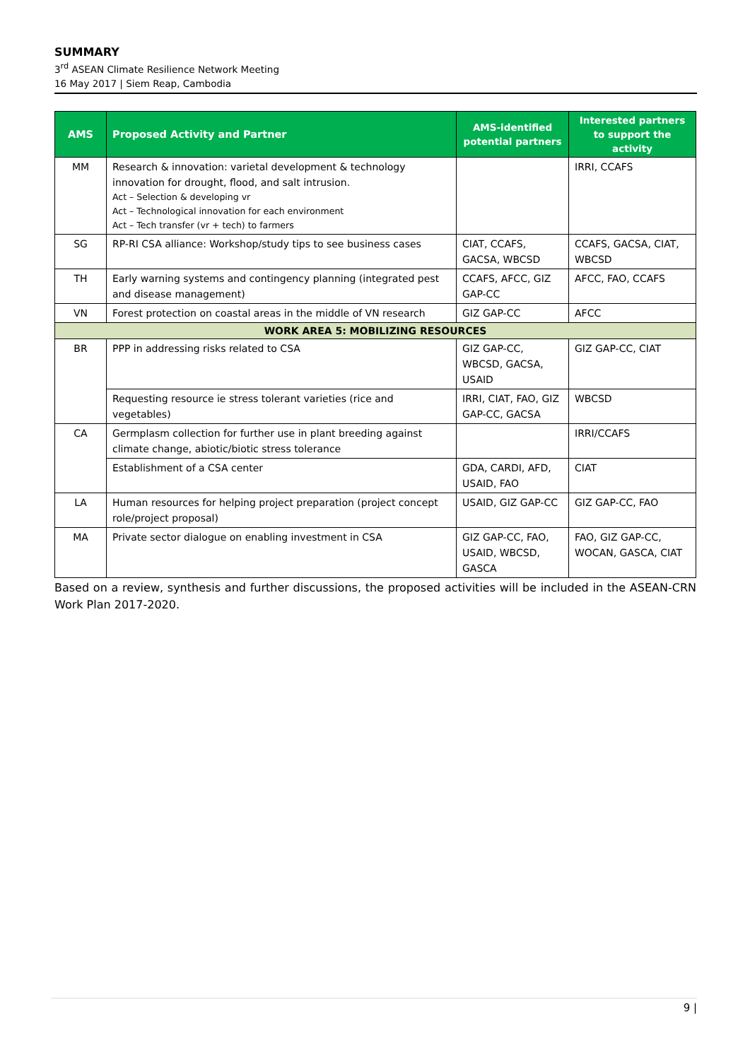SUMMARY
3<sup>rd</sup> ASEAN Climate Resilience Network Meeting
16 May 2017 | Siem Reap, Cambodia
| AMS | Proposed Activity and Partner | AMS-identified potential partners | Interested partners to support the activity |
| --- | --- | --- | --- |
| MM | Research & innovation: varietal development & technology innovation for drought, flood, and salt intrusion. Act – Selection & developing vr Act – Technological innovation for each environment Act – Tech transfer (vr + tech) to farmers | | IRRI, CCAFS |
| SG | RP-RI CSA alliance: Workshop/study tips to see business cases | CIAT, CCAFS, GACSA, WBCSD | CCAFS, GACSA, CIAT, WBCSD |
| TH | Early warning systems and contingency planning (integrated pest and disease management) | CCAFS, AFCC, GIZ GAP-CC | AFCC, FAO, CCAFS |
| VN | Forest protection on coastal areas in the middle of VN research | GIZ GAP-CC | AFCC |
| WORK AREA 5: MOBILIZING RESOURCES | | | |
| BR | PPP in addressing risks related to CSA | GIZ GAP-CC, WBCSD, GACSA, USAID | GIZ GAP-CC, CIAT |
| | Requesting resource ie stress tolerant varieties (rice and vegetables) | IRRI, CIAT, FAO, GIZ GAP-CC, GACSA | WBCSD |
| CA | Germplasm collection for further use in plant breeding against climate change, abiotic/biotic stress tolerance | | IRRI/CCAFS |
| | Establishment of a CSA center | GDA, CARDI, AFD, USAID, FAO | CIAT |
| LA | Human resources for helping project preparation (project concept role/project proposal) | USAID, GIZ GAP-CC | GIZ GAP-CC, FAO |
| MA | Private sector dialogue on enabling investment in CSA | GIZ GAP-CC, FAO, USAID, WBCSD, GASCA | FAO, GIZ GAP-CC, WOCAN, GASCA, CIAT |
Based on a review, synthesis and further discussions, the proposed activities will be included in the ASEAN-CRN Work Plan 2017-2020.
9 |